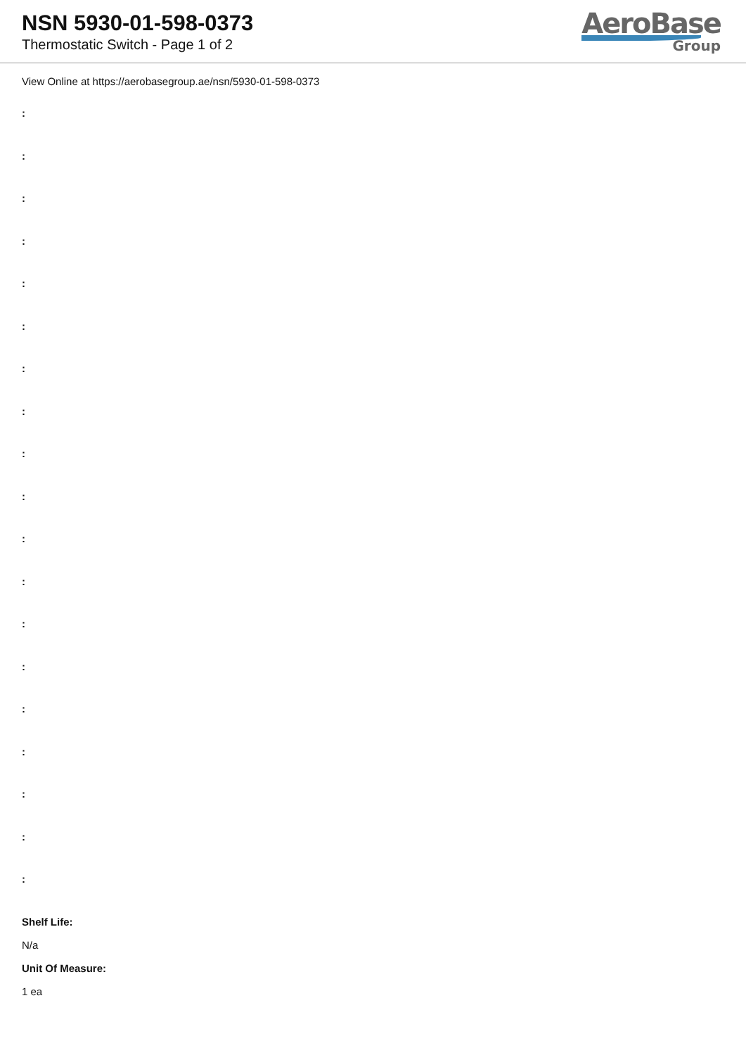NSN 5930-01-598-0373
Thermostatic Switch - Page 1 of 2
AeroBase
Group
View Online at https://aerobasegroup.ae/nsn/5930-01-598-0373
:
:
:
:
:
:
:
:
:
:
:
:
:
:
:
:
:
:
:
Shelf Life:
N/a
Unit Of Measure:
1 ea